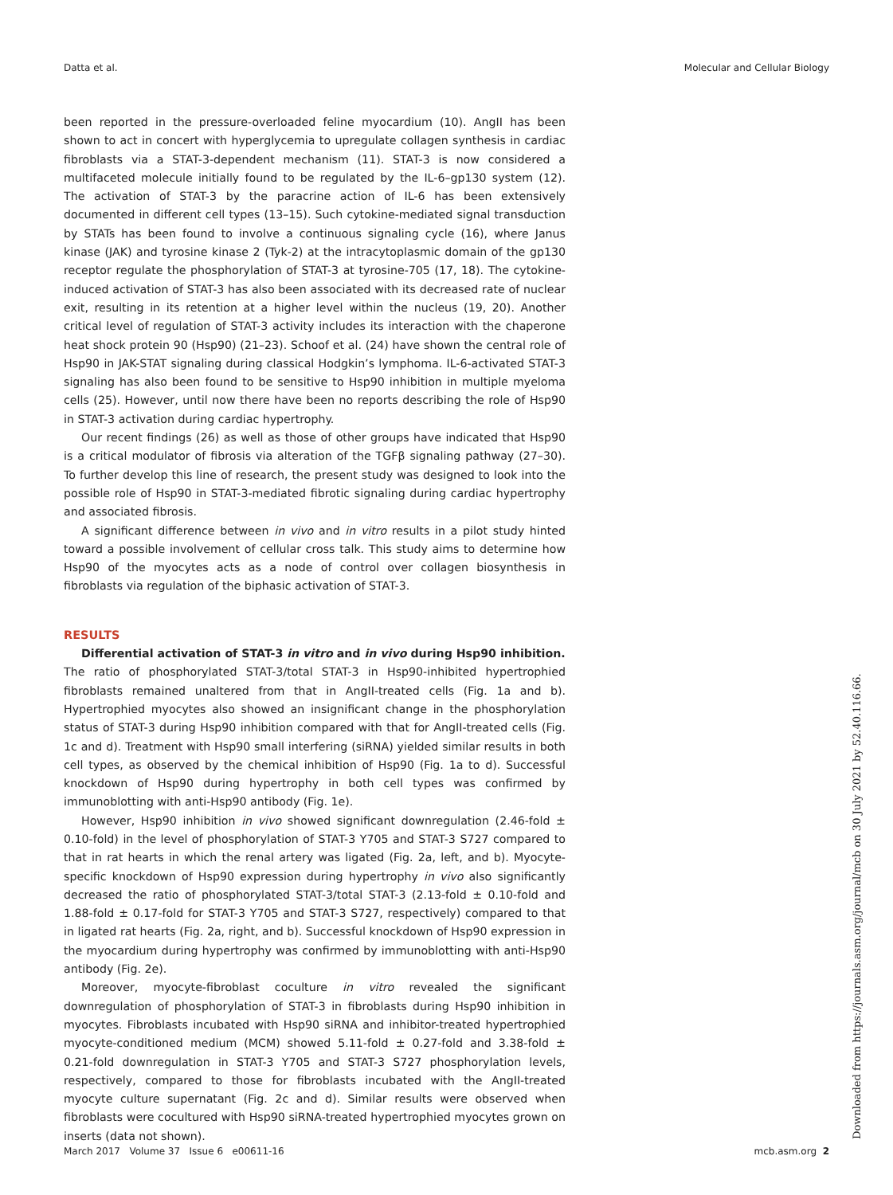Datta et al. Molecular and Cellular Biology
been reported in the pressure-overloaded feline myocardium (10). AngII has been shown to act in concert with hyperglycemia to upregulate collagen synthesis in cardiac fibroblasts via a STAT-3-dependent mechanism (11). STAT-3 is now considered a multifaceted molecule initially found to be regulated by the IL-6–gp130 system (12). The activation of STAT-3 by the paracrine action of IL-6 has been extensively documented in different cell types (13–15). Such cytokine-mediated signal transduction by STATs has been found to involve a continuous signaling cycle (16), where Janus kinase (JAK) and tyrosine kinase 2 (Tyk-2) at the intracytoplasmic domain of the gp130 receptor regulate the phosphorylation of STAT-3 at tyrosine-705 (17, 18). The cytokine-induced activation of STAT-3 has also been associated with its decreased rate of nuclear exit, resulting in its retention at a higher level within the nucleus (19, 20). Another critical level of regulation of STAT-3 activity includes its interaction with the chaperone heat shock protein 90 (Hsp90) (21–23). Schoof et al. (24) have shown the central role of Hsp90 in JAK-STAT signaling during classical Hodgkin’s lymphoma. IL-6-activated STAT-3 signaling has also been found to be sensitive to Hsp90 inhibition in multiple myeloma cells (25). However, until now there have been no reports describing the role of Hsp90 in STAT-3 activation during cardiac hypertrophy.
Our recent findings (26) as well as those of other groups have indicated that Hsp90 is a critical modulator of fibrosis via alteration of the TGFβ signaling pathway (27–30). To further develop this line of research, the present study was designed to look into the possible role of Hsp90 in STAT-3-mediated fibrotic signaling during cardiac hypertrophy and associated fibrosis.
A significant difference between in vivo and in vitro results in a pilot study hinted toward a possible involvement of cellular cross talk. This study aims to determine how Hsp90 of the myocytes acts as a node of control over collagen biosynthesis in fibroblasts via regulation of the biphasic activation of STAT-3.
RESULTS
Differential activation of STAT-3 in vitro and in vivo during Hsp90 inhibition.
The ratio of phosphorylated STAT-3/total STAT-3 in Hsp90-inhibited hypertrophied fibroblasts remained unaltered from that in AngII-treated cells (Fig. 1a and b). Hypertrophied myocytes also showed an insignificant change in the phosphorylation status of STAT-3 during Hsp90 inhibition compared with that for AngII-treated cells (Fig. 1c and d). Treatment with Hsp90 small interfering (siRNA) yielded similar results in both cell types, as observed by the chemical inhibition of Hsp90 (Fig. 1a to d). Successful knockdown of Hsp90 during hypertrophy in both cell types was confirmed by immunoblotting with anti-Hsp90 antibody (Fig. 1e).
However, Hsp90 inhibition in vivo showed significant downregulation (2.46-fold ± 0.10-fold) in the level of phosphorylation of STAT-3 Y705 and STAT-3 S727 compared to that in rat hearts in which the renal artery was ligated (Fig. 2a, left, and b). Myocyte-specific knockdown of Hsp90 expression during hypertrophy in vivo also significantly decreased the ratio of phosphorylated STAT-3/total STAT-3 (2.13-fold ± 0.10-fold and 1.88-fold ± 0.17-fold for STAT-3 Y705 and STAT-3 S727, respectively) compared to that in ligated rat hearts (Fig. 2a, right, and b). Successful knockdown of Hsp90 expression in the myocardium during hypertrophy was confirmed by immunoblotting with anti-Hsp90 antibody (Fig. 2e).
Moreover, myocyte-fibroblast coculture in vitro revealed the significant downregulation of phosphorylation of STAT-3 in fibroblasts during Hsp90 inhibition in myocytes. Fibroblasts incubated with Hsp90 siRNA and inhibitor-treated hypertrophied myocyte-conditioned medium (MCM) showed 5.11-fold ± 0.27-fold and 3.38-fold ± 0.21-fold downregulation in STAT-3 Y705 and STAT-3 S727 phosphorylation levels, respectively, compared to those for fibroblasts incubated with the AngII-treated myocyte culture supernatant (Fig. 2c and d). Similar results were observed when fibroblasts were cocultured with Hsp90 siRNA-treated hypertrophied myocytes grown on inserts (data not shown).
March 2017 Volume 37 Issue 6 e00611-16 mcb.asm.org 2
Downloaded from https://journals.asm.org/journal/mcb on 30 July 2021 by 52.40.116.66.